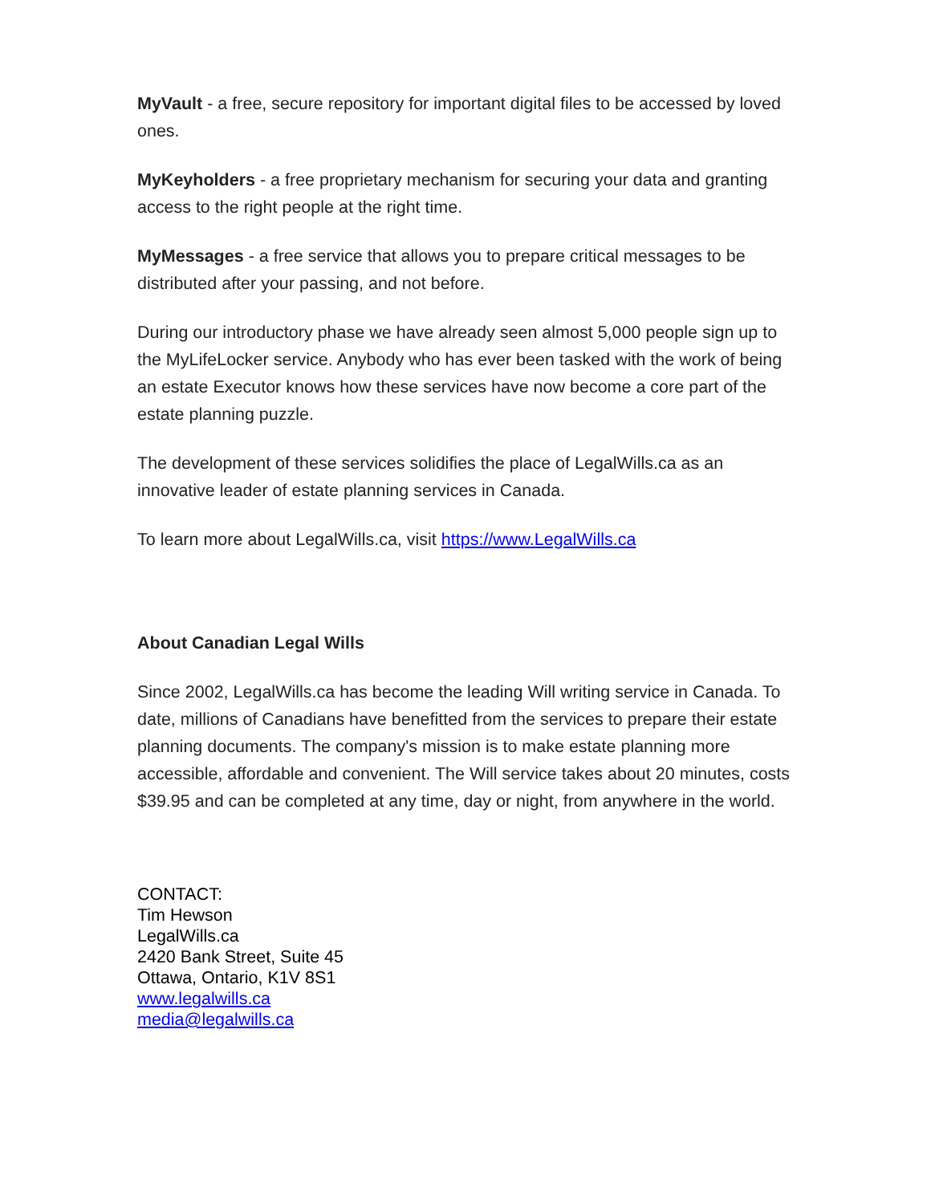MyVault - a free, secure repository for important digital files to be accessed by loved ones.
MyKeyholders - a free proprietary mechanism for securing your data and granting access to the right people at the right time.
MyMessages - a free service that allows you to prepare critical messages to be distributed after your passing, and not before.
During our introductory phase we have already seen almost 5,000 people sign up to the MyLifeLocker service. Anybody who has ever been tasked with the work of being an estate Executor knows how these services have now become a core part of the estate planning puzzle.
The development of these services solidifies the place of LegalWills.ca as an innovative leader of estate planning services in Canada.
To learn more about LegalWills.ca, visit https://www.LegalWills.ca
About Canadian Legal Wills
Since 2002, LegalWills.ca has become the leading Will writing service in Canada. To date, millions of Canadians have benefitted from the services to prepare their estate planning documents. The company's mission is to make estate planning more accessible, affordable and convenient. The Will service takes about 20 minutes, costs $39.95 and can be completed at any time, day or night, from anywhere in the world.
CONTACT:
Tim Hewson
LegalWills.ca
2420 Bank Street, Suite 45
Ottawa, Ontario, K1V 8S1
www.legalwills.ca
media@legalwills.ca